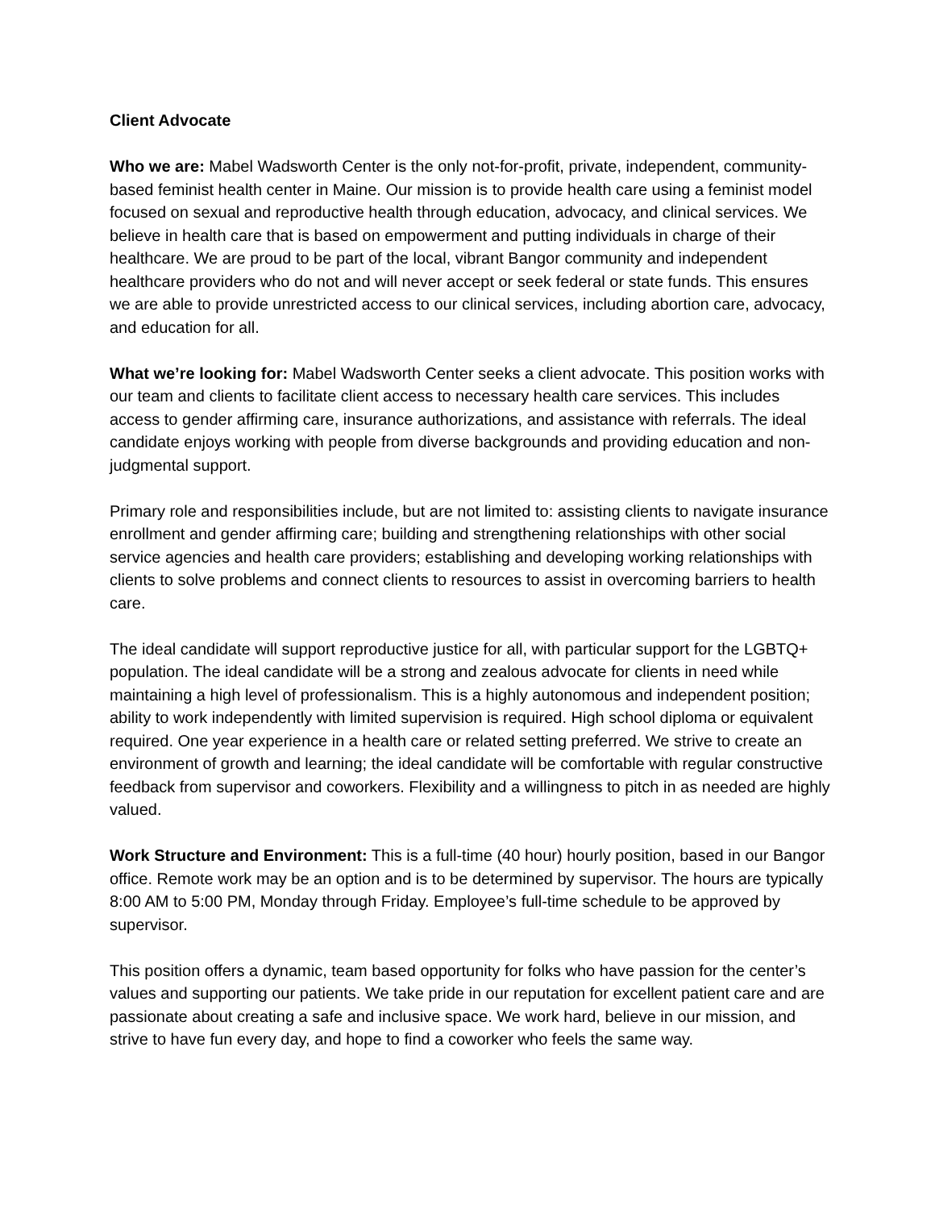Client Advocate
Who we are: Mabel Wadsworth Center is the only not-for-profit, private, independent, community-based feminist health center in Maine. Our mission is to provide health care using a feminist model focused on sexual and reproductive health through education, advocacy, and clinical services. We believe in health care that is based on empowerment and putting individuals in charge of their healthcare. We are proud to be part of the local, vibrant Bangor community and independent healthcare providers who do not and will never accept or seek federal or state funds. This ensures we are able to provide unrestricted access to our clinical services, including abortion care, advocacy, and education for all.
What we’re looking for: Mabel Wadsworth Center seeks a client advocate. This position works with our team and clients to facilitate client access to necessary health care services. This includes access to gender affirming care, insurance authorizations, and assistance with referrals. The ideal candidate enjoys working with people from diverse backgrounds and providing education and non-judgmental support.
Primary role and responsibilities include, but are not limited to: assisting clients to navigate insurance enrollment and gender affirming care; building and strengthening relationships with other social service agencies and health care providers; establishing and developing working relationships with clients to solve problems and connect clients to resources to assist in overcoming barriers to health care.
The ideal candidate will support reproductive justice for all, with particular support for the LGBTQ+ population. The ideal candidate will be a strong and zealous advocate for clients in need while maintaining a high level of professionalism. This is a highly autonomous and independent position; ability to work independently with limited supervision is required. High school diploma or equivalent required. One year experience in a health care or related setting preferred. We strive to create an environment of growth and learning; the ideal candidate will be comfortable with regular constructive feedback from supervisor and coworkers. Flexibility and a willingness to pitch in as needed are highly valued.
Work Structure and Environment: This is a full-time (40 hour) hourly position, based in our Bangor office. Remote work may be an option and is to be determined by supervisor. The hours are typically 8:00 AM to 5:00 PM, Monday through Friday. Employee’s full-time schedule to be approved by supervisor.
This position offers a dynamic, team based opportunity for folks who have passion for the center’s values and supporting our patients. We take pride in our reputation for excellent patient care and are passionate about creating a safe and inclusive space. We work hard, believe in our mission, and strive to have fun every day, and hope to find a coworker who feels the same way.